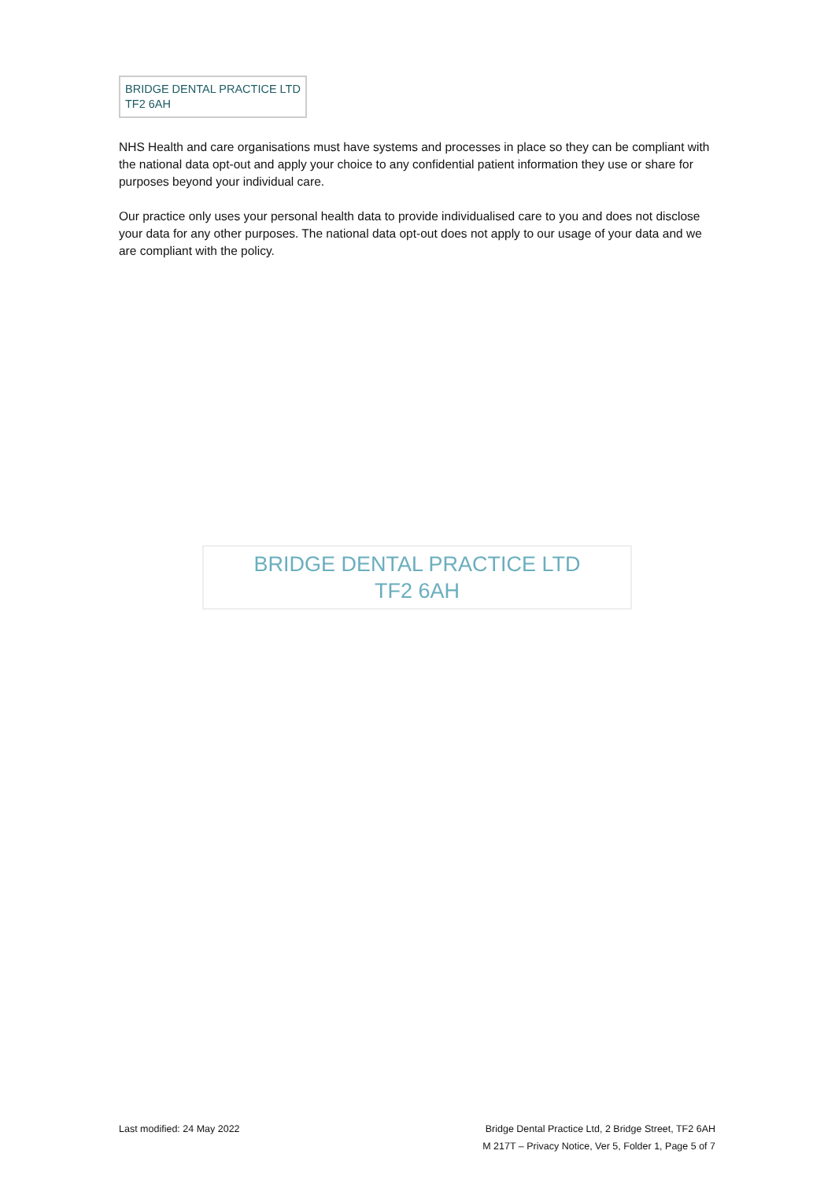BRIDGE DENTAL PRACTICE LTD
TF2 6AH
NHS Health and care organisations must have systems and processes in place so they can be compliant with the national data opt-out and apply your choice to any confidential patient information they use or share for purposes beyond your individual care.
Our practice only uses your personal health data to provide individualised care to you and does not disclose your data for any other purposes. The national data opt-out does not apply to our usage of your data and we are compliant with the policy.
BRIDGE DENTAL PRACTICE LTD
TF2 6AH
Last modified: 24 May 2022 Bridge Dental Practice Ltd, 2 Bridge Street, TF2 6AH
M 217T – Privacy Notice, Ver 5, Folder 1, Page 5 of 7